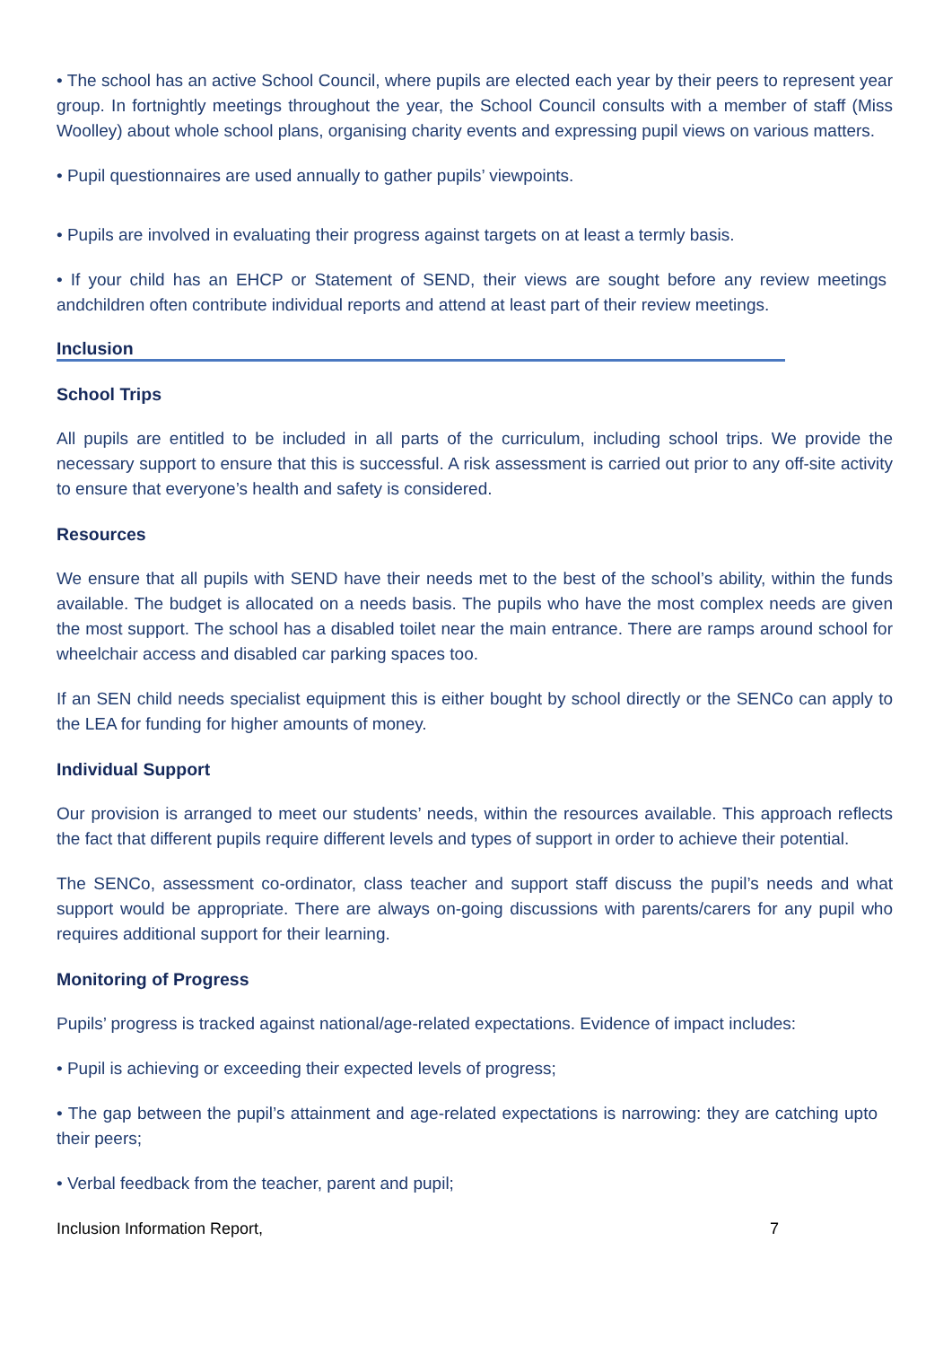• The school has an active School Council, where pupils are elected each year by their peers to represent year group. In fortnightly meetings throughout the year, the School Council consults with a member of staff (Miss Woolley) about whole school plans, organising charity events and expressing pupil views on various matters.
• Pupil questionnaires are used annually to gather pupils’ viewpoints.
• Pupils are involved in evaluating their progress against targets on at least a termly basis.
• If your child has an EHCP or Statement of SEND, their views are sought before any review meetings andchildren often contribute individual reports and attend at least part of their review meetings.
Inclusion
School Trips
All pupils are entitled to be included in all parts of the curriculum, including school trips. We provide the necessary support to ensure that this is successful. A risk assessment is carried out prior to any off-site activity to ensure that everyone’s health and safety is considered.
Resources
We ensure that all pupils with SEND have their needs met to the best of the school’s ability, within the funds available. The budget is allocated on a needs basis. The pupils who have the most complex needs are given the most support. The school has a disabled toilet near the main entrance. There are ramps around school for wheelchair access and disabled car parking spaces too.
If an SEN child needs specialist equipment this is either bought by school directly or the SENCo can apply to the LEA for funding for higher amounts of money.
Individual Support
Our provision is arranged to meet our students’ needs, within the resources available. This approach reflects the fact that different pupils require different levels and types of support in order to achieve their potential.
The SENCo, assessment co-ordinator, class teacher and support staff discuss the pupil’s needs and what support would be appropriate. There are always on-going discussions with parents/carers for any pupil who requires additional support for their learning.
Monitoring of Progress
Pupils’ progress is tracked against national/age-related expectations. Evidence of impact includes:
• Pupil is achieving or exceeding their expected levels of progress;
• The gap between the pupil’s attainment and age-related expectations is narrowing: they are catching upto their peers;
• Verbal feedback from the teacher, parent and pupil;
Inclusion Information Report, 7